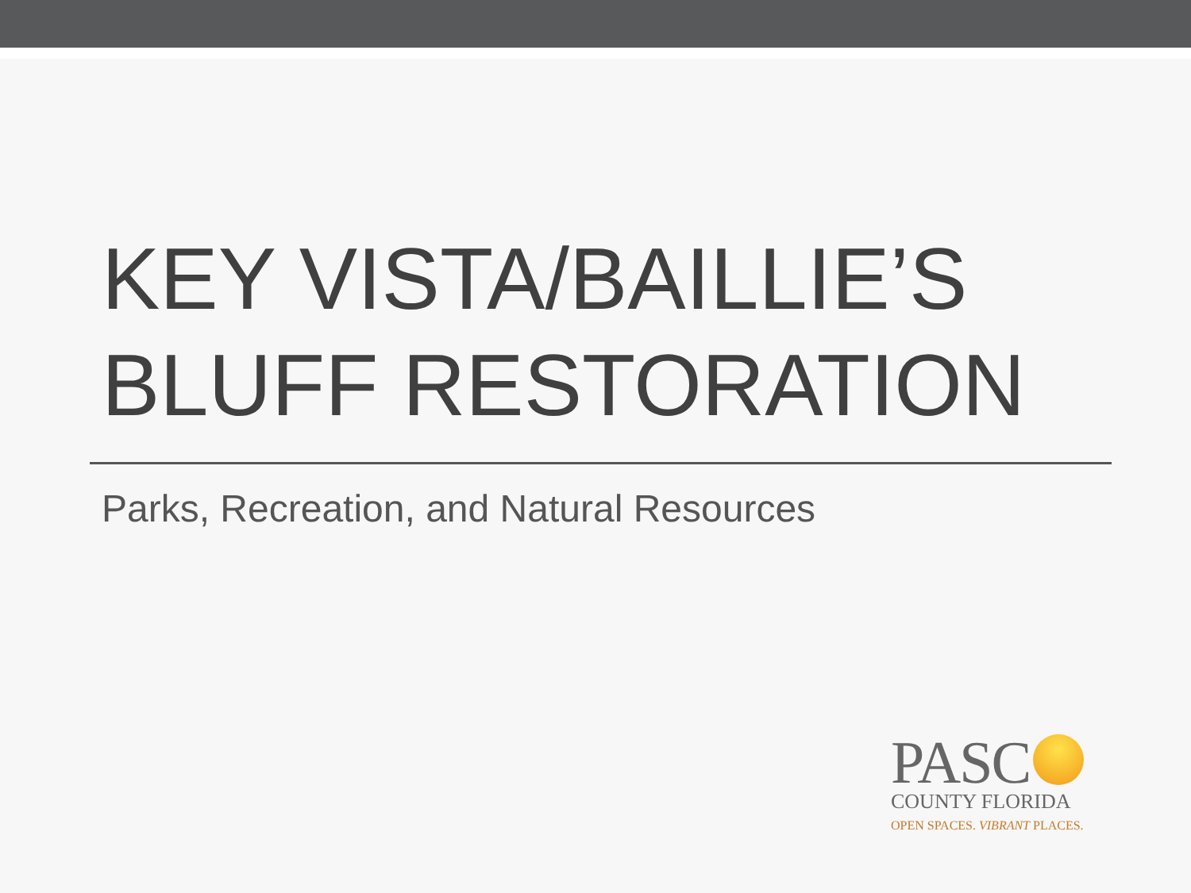KEY VISTA/BAILLIE’S
BLUFF RESTORATION
Parks, Recreation, and Natural Resources
PASC
COUNTY FLORIDA
OPEN SPACES. VIBRANT PLACES.